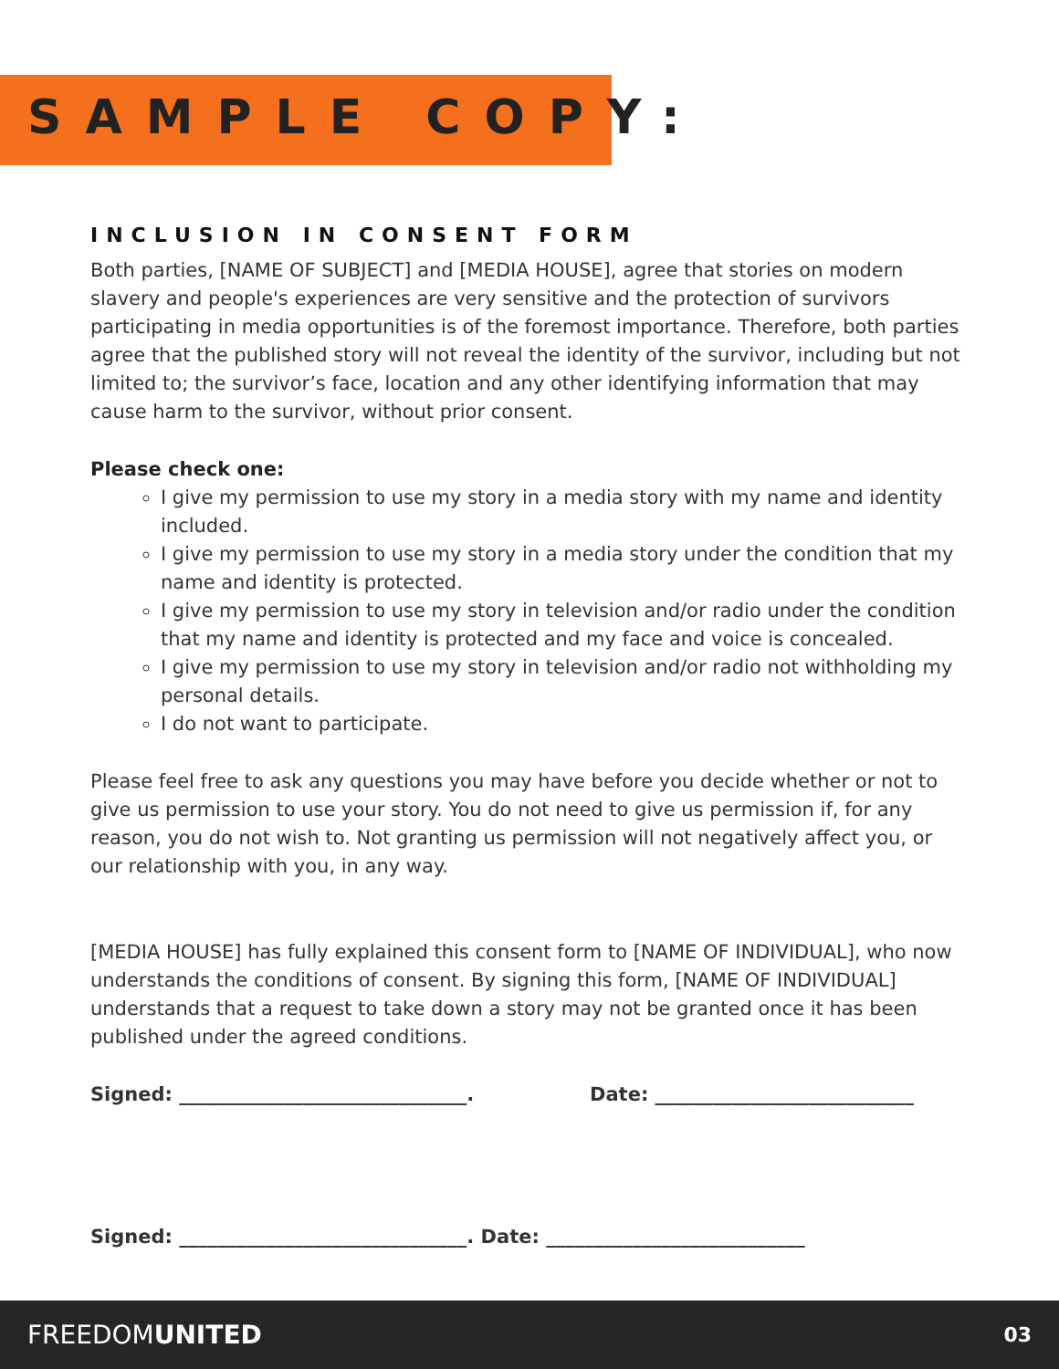SAMPLE COPY:
INCLUSION IN CONSENT FORM
Both parties, [NAME OF SUBJECT] and [MEDIA HOUSE], agree that stories on modern slavery and people's experiences are very sensitive and the protection of survivors participating in media opportunities is of the foremost importance. Therefore, both parties agree that the published story will not reveal the identity of the survivor, including but not limited to; the survivor’s face, location and any other identifying information that may cause harm to the survivor, without prior consent.
Please check one:
I give my permission to use my story in a media story with my name and identity included.
I give my permission to use my story in a media story under the condition that my name and identity is protected.
I give my permission to use my story in television and/or radio under the condition that my name and identity is protected and my face and voice is concealed.
I give my permission to use my story in television and/or radio not withholding my personal details.
I do not want to participate.
Please feel free to ask any questions you may have before you decide whether or not to give us permission to use your story. You do not need to give us permission if, for any reason, you do not wish to. Not granting us permission will not negatively affect you, or our relationship with you, in any way.
[MEDIA HOUSE] has fully explained this consent form to [NAME OF INDIVIDUAL], who now understands the conditions of consent. By signing this form, [NAME OF INDIVIDUAL] understands that a request to take down a story may not be granted once it has been published under the agreed conditions.
Signed: ______________________________. Date: ___________________________
Signed: ______________________________. Date: ___________________________
FREEDOMUNITED 03